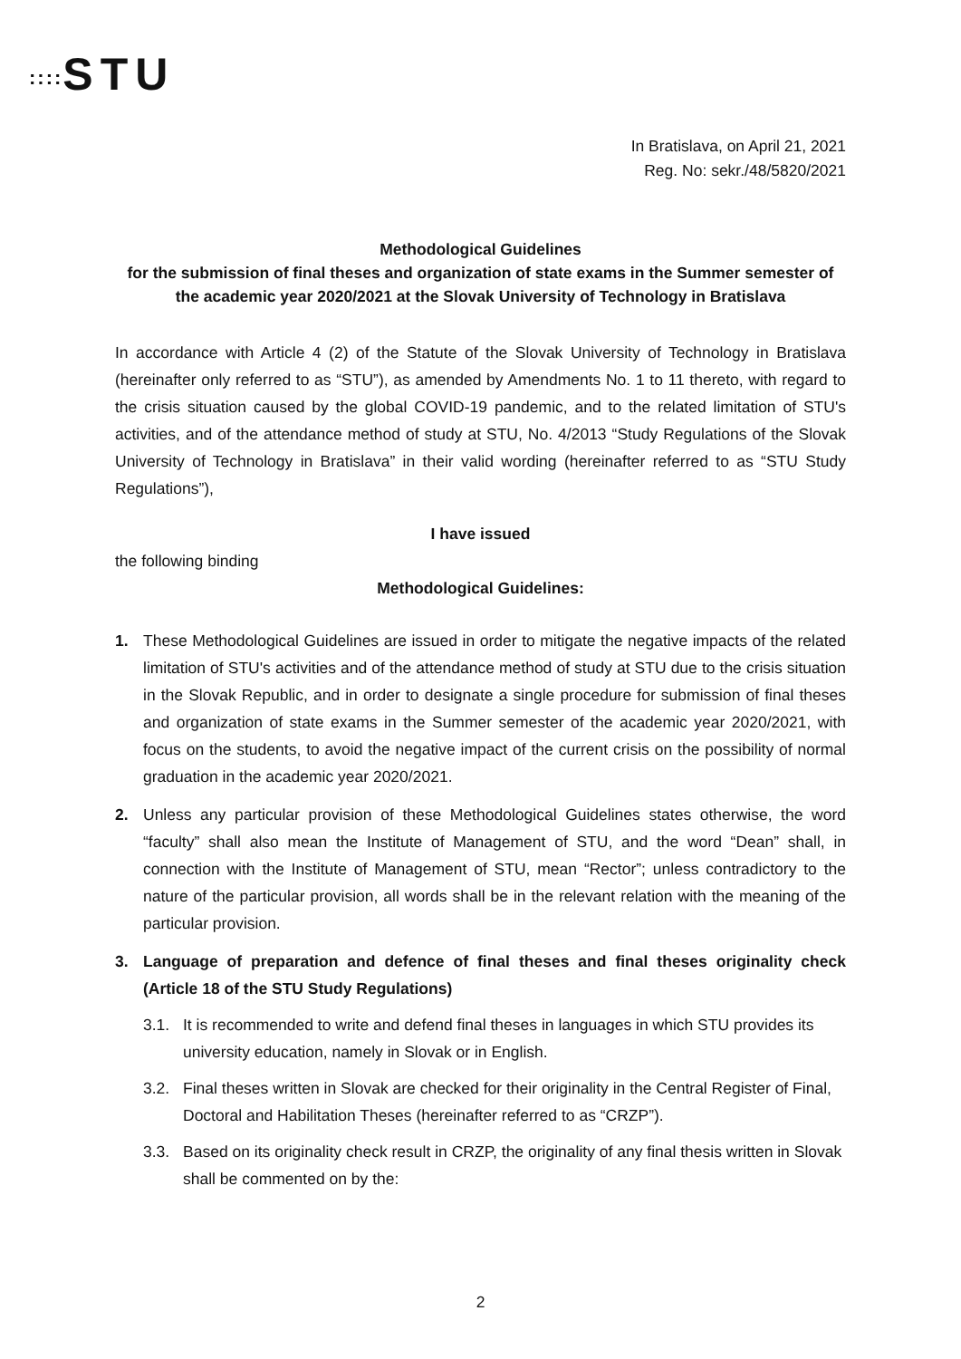:::: STU
In Bratislava, on April 21, 2021
Reg. No: sekr./48/5820/2021
Methodological Guidelines
for the submission of final theses and organization of state exams in the Summer semester of the academic year 2020/2021 at the Slovak University of Technology in Bratislava
In accordance with Article 4 (2) of the Statute of the Slovak University of Technology in Bratislava (hereinafter only referred to as “STU”), as amended by Amendments No. 1 to 11 thereto, with regard to the crisis situation caused by the global COVID-19 pandemic, and to the related limitation of STU's activities, and of the attendance method of study at STU, No. 4/2013 “Study Regulations of the Slovak University of Technology in Bratislava” in their valid wording (hereinafter referred to as “STU Study Regulations”),
I have issued
the following binding
Methodological Guidelines:
1. These Methodological Guidelines are issued in order to mitigate the negative impacts of the related limitation of STU's activities and of the attendance method of study at STU due to the crisis situation in the Slovak Republic, and in order to designate a single procedure for submission of final theses and organization of state exams in the Summer semester of the academic year 2020/2021, with focus on the students, to avoid the negative impact of the current crisis on the possibility of normal graduation in the academic year 2020/2021.
2. Unless any particular provision of these Methodological Guidelines states otherwise, the word “faculty” shall also mean the Institute of Management of STU, and the word “Dean” shall, in connection with the Institute of Management of STU, mean “Rector”; unless contradictory to the nature of the particular provision, all words shall be in the relevant relation with the meaning of the particular provision.
3. Language of preparation and defence of final theses and final theses originality check (Article 18 of the STU Study Regulations)
3.1. It is recommended to write and defend final theses in languages in which STU provides its university education, namely in Slovak or in English.
3.2. Final theses written in Slovak are checked for their originality in the Central Register of Final, Doctoral and Habilitation Theses (hereinafter referred to as “CRZP”).
3.3. Based on its originality check result in CRZP, the originality of any final thesis written in Slovak shall be commented on by the:
2